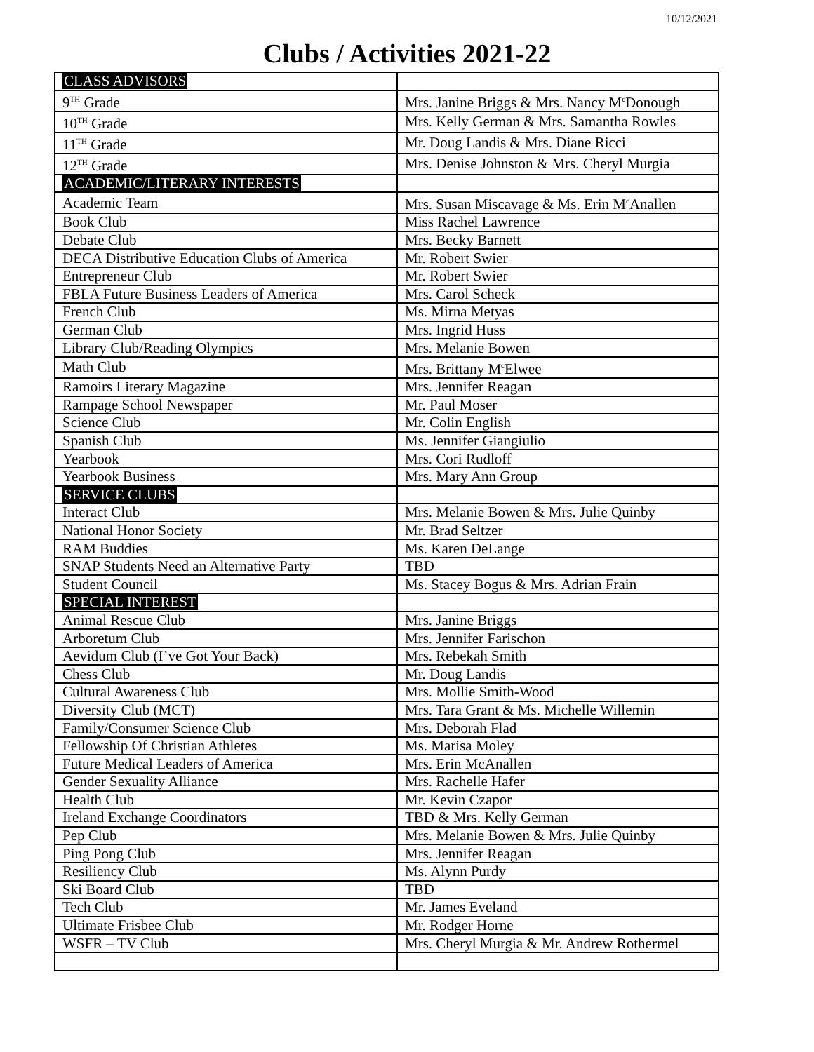10/12/2021
Clubs / Activities 2021-22
| CLASS ADVISORS | |
| 9<sup>TH</sup> Grade | Mrs. Janine Briggs & Mrs. Nancy M<sup>c</sup>Donough |
| 10<sup>TH</sup> Grade | Mrs. Kelly German & Mrs. Samantha Rowles |
| 11<sup>TH</sup> Grade | Mr. Doug Landis & Mrs. Diane Ricci |
| 12<sup>TH</sup> Grade | Mrs. Denise Johnston & Mrs. Cheryl Murgia |
| ACADEMIC/LITERARY INTERESTS | |
| Academic Team | Mrs. Susan Miscavage & Ms. Erin M<sup>c</sup>Anallen |
| Book Club | Miss Rachel Lawrence |
| Debate Club | Mrs. Becky Barnett |
| DECA Distributive Education Clubs of America | Mr. Robert Swier |
| Entrepreneur Club | Mr. Robert Swier |
| FBLA Future Business Leaders of America | Mrs. Carol Scheck |
| French Club | Ms. Mirna Metyas |
| German Club | Mrs. Ingrid Huss |
| Library Club/Reading Olympics | Mrs. Melanie Bowen |
| Math Club | Mrs. Brittany M<sup>c</sup>Elwee |
| Ramoirs Literary Magazine | Mrs. Jennifer Reagan |
| Rampage School Newspaper | Mr. Paul Moser |
| Science Club | Mr. Colin English |
| Spanish Club | Ms. Jennifer Giangiulio |
| Yearbook | Mrs. Cori Rudloff |
| Yearbook Business | Mrs. Mary Ann Group |
| SERVICE CLUBS | |
| Interact Club | Mrs. Melanie Bowen & Mrs. Julie Quinby |
| National Honor Society | Mr. Brad Seltzer |
| RAM Buddies | Ms. Karen DeLange |
| SNAP Students Need an Alternative Party | TBD |
| Student Council | Ms. Stacey Bogus & Mrs. Adrian Frain |
| SPECIAL INTEREST | |
| Animal Rescue Club | Mrs. Janine Briggs |
| Arboretum Club | Mrs. Jennifer Farischon |
| Aevidum Club (I’ve Got Your Back) | Mrs. Rebekah Smith |
| Chess Club | Mr. Doug Landis |
| Cultural Awareness Club | Mrs. Mollie Smith-Wood |
| Diversity Club (MCT) | Mrs. Tara Grant & Ms. Michelle Willemin |
| Family/Consumer Science Club | Mrs. Deborah Flad |
| Fellowship Of Christian Athletes | Ms. Marisa Moley |
| Future Medical Leaders of America | Mrs. Erin McAnallen |
| Gender Sexuality Alliance | Mrs. Rachelle Hafer |
| Health Club | Mr. Kevin Czapor |
| Ireland Exchange Coordinators | TBD & Mrs. Kelly German |
| Pep Club | Mrs. Melanie Bowen & Mrs. Julie Quinby |
| Ping Pong Club | Mrs. Jennifer Reagan |
| Resiliency Club | Ms. Alynn Purdy |
| Ski Board Club | TBD |
| Tech Club | Mr. James Eveland |
| Ultimate Frisbee Club | Mr. Rodger Horne |
| WSFR – TV Club | Mrs. Cheryl Murgia & Mr. Andrew Rothermel |